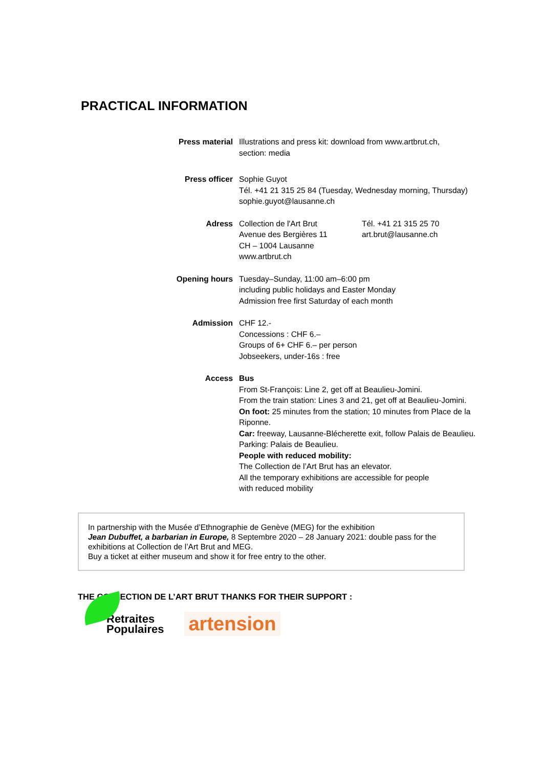PRACTICAL INFORMATION
Press material Illustrations and press kit: download from www.artbrut.ch,
section: media
Press officer Sophie Guyot
Tél. +41 21 315 25 84 (Tuesday, Wednesday morning, Thursday)
sophie.guyot@lausanne.ch
Adress Collection de l'Art Brut
Avenue des Bergières 11
CH – 1004 Lausanne
www.artbrut.ch
Tél. +41 21 315 25 70
art.brut@lausanne.ch
Opening hours Tuesday–Sunday, 11:00 am–6:00 pm
including public holidays and Easter Monday
Admission free first Saturday of each month
Admission CHF 12.-
Concessions : CHF 6.–
Groups of 6+ CHF 6.– per person
Jobseekers, under-16s : free
Access Bus
From St-François: Line 2, get off at Beaulieu-Jomini.
From the train station: Lines 3 and 21, get off at Beaulieu-Jomini.
On foot: 25 minutes from the station; 10 minutes from Place de la Riponne.
Car: freeway, Lausanne-Blécherette exit, follow Palais de Beaulieu. Parking: Palais de Beaulieu.
People with reduced mobility:
The Collection de l’Art Brut has an elevator.
All the temporary exhibitions are accessible for people
with reduced mobility
In partnership with the Musée d’Ethnographie de Genève (MEG) for the exhibition
Jean Dubuffet, a barbarian in Europe, 8 Septembre 2020 – 28 January 2021: double pass for the exhibitions at Collection de l’Art Brut and MEG.
Buy a ticket at either museum and show it for free entry to the other.
THE COLLECTION DE L’ART BRUT THANKS FOR THEIR SUPPORT :
Retraites
Populaires
artension